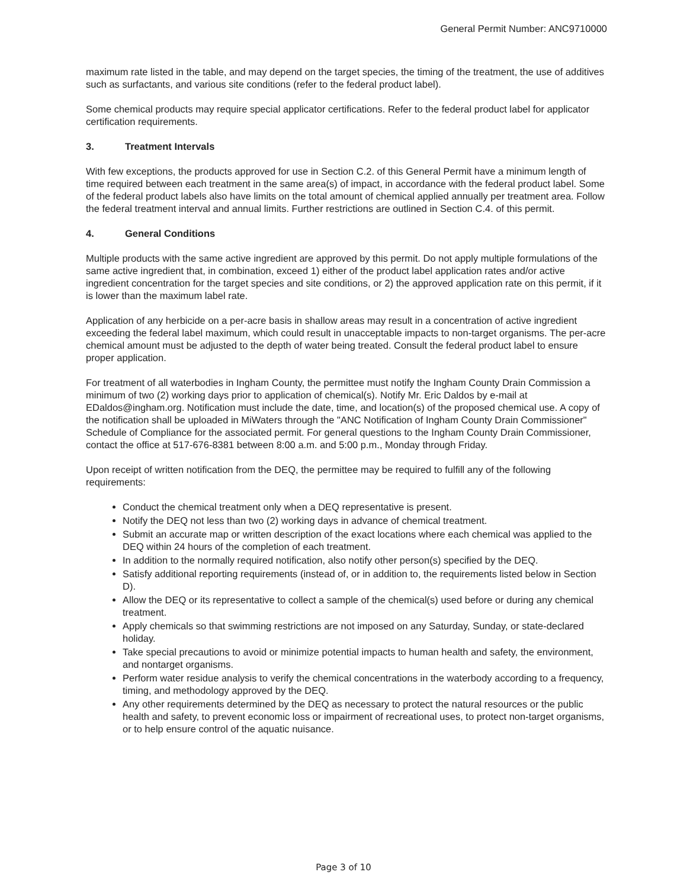General Permit Number: ANC9710000
maximum rate listed in the table, and may depend on the target species, the timing of the treatment, the use of additives such as surfactants, and various site conditions (refer to the federal product label).
Some chemical products may require special applicator certifications. Refer to the federal product label for applicator certification requirements.
3. Treatment Intervals
With few exceptions, the products approved for use in Section C.2. of this General Permit have a minimum length of time required between each treatment in the same area(s) of impact, in accordance with the federal product label. Some of the federal product labels also have limits on the total amount of chemical applied annually per treatment area. Follow the federal treatment interval and annual limits. Further restrictions are outlined in Section C.4. of this permit.
4. General Conditions
Multiple products with the same active ingredient are approved by this permit. Do not apply multiple formulations of the same active ingredient that, in combination, exceed 1) either of the product label application rates and/or active ingredient concentration for the target species and site conditions, or 2) the approved application rate on this permit, if it is lower than the maximum label rate.
Application of any herbicide on a per-acre basis in shallow areas may result in a concentration of active ingredient exceeding the federal label maximum, which could result in unacceptable impacts to non-target organisms. The per-acre chemical amount must be adjusted to the depth of water being treated. Consult the federal product label to ensure proper application.
For treatment of all waterbodies in Ingham County, the permittee must notify the Ingham County Drain Commission a minimum of two (2) working days prior to application of chemical(s). Notify Mr. Eric Daldos by e-mail at EDaldos@ingham.org. Notification must include the date, time, and location(s) of the proposed chemical use. A copy of the notification shall be uploaded in MiWaters through the "ANC Notification of Ingham County Drain Commissioner" Schedule of Compliance for the associated permit. For general questions to the Ingham County Drain Commissioner, contact the office at 517-676-8381 between 8:00 a.m. and 5:00 p.m., Monday through Friday.
Upon receipt of written notification from the DEQ, the permittee may be required to fulfill any of the following requirements:
Conduct the chemical treatment only when a DEQ representative is present.
Notify the DEQ not less than two (2) working days in advance of chemical treatment.
Submit an accurate map or written description of the exact locations where each chemical was applied to the DEQ within 24 hours of the completion of each treatment.
In addition to the normally required notification, also notify other person(s) specified by the DEQ.
Satisfy additional reporting requirements (instead of, or in addition to, the requirements listed below in Section D).
Allow the DEQ or its representative to collect a sample of the chemical(s) used before or during any chemical treatment.
Apply chemicals so that swimming restrictions are not imposed on any Saturday, Sunday, or state-declared holiday.
Take special precautions to avoid or minimize potential impacts to human health and safety, the environment, and nontarget organisms.
Perform water residue analysis to verify the chemical concentrations in the waterbody according to a frequency, timing, and methodology approved by the DEQ.
Any other requirements determined by the DEQ as necessary to protect the natural resources or the public health and safety, to prevent economic loss or impairment of recreational uses, to protect non-target organisms, or to help ensure control of the aquatic nuisance.
Page 3 of 10